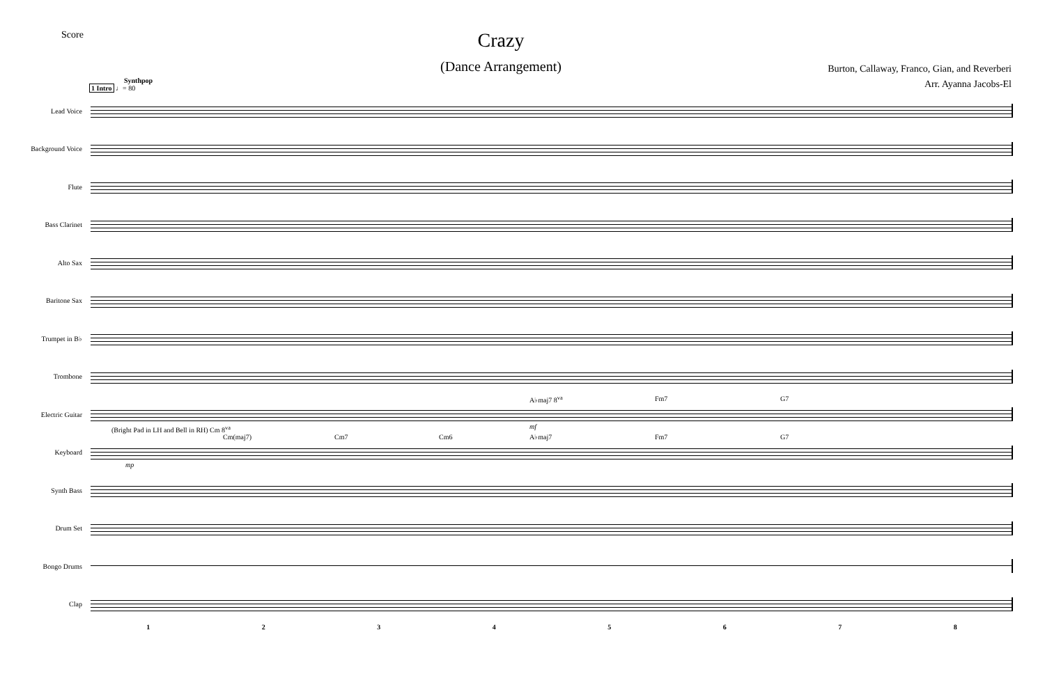Score
Crazy
(Dance Arrangement)
Burton, Callaway, Franco, Gian, and Reverberi
Arr. Ayanna Jacobs-El
Synthpop
1 Intro ♩= 80
Lead Voice
Background Voice
Flute
Bass Clarinet
Alto Sax
Baritone Sax
Trumpet in B♭
Trombone
Electric Guitar
A♭maj7 8<sup>va</sup> Fm7 G7
mf
Keyboard
(Bright Pad in LH and Bell in RH) Cm 8<sup>va</sup>
Cm(maj7) Cm7 Cm6 A♭maj7 Fm7 G7
mp
Synth Bass
Drum Set
Bongo Drums
Clap
1 2 3 4 5 6 7 8